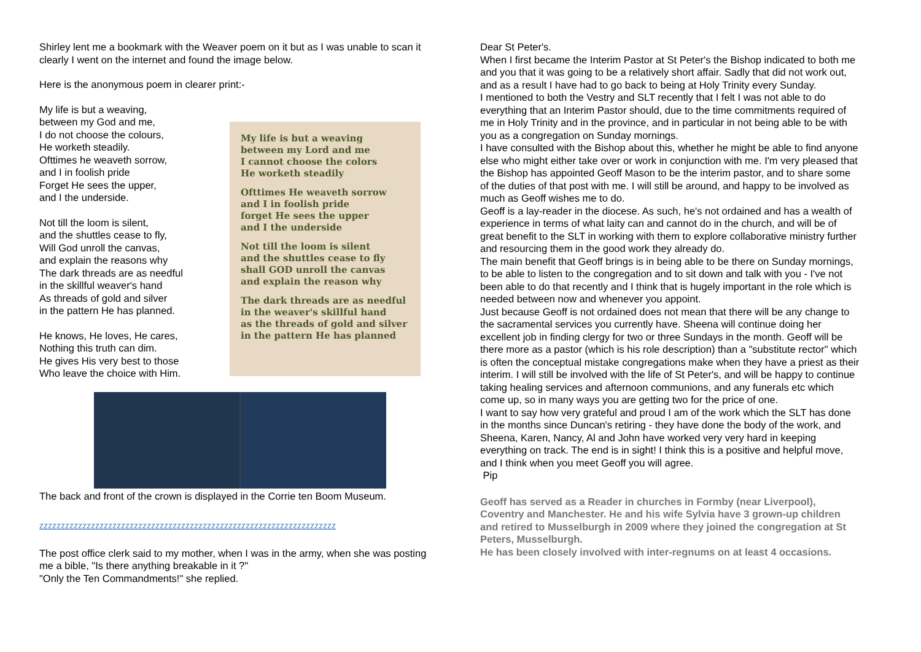Shirley lent me a bookmark with the Weaver poem on it but as I was unable to scan it clearly I went on the internet and found the image below.
Here is the anonymous poem in clearer print:-
My life is but a weaving,
between my God and me,
I do not choose the colours,
He worketh steadily.
Ofttimes he weaveth sorrow,
and I in foolish pride
Forget He sees the upper,
and I the underside.
Not till the loom is silent,
and the shuttles cease to fly,
Will God unroll the canvas,
and explain the reasons why
The dark threads are as needful
in the skillful weaver's hand
As threads of gold and silver
in the pattern He has planned.
He knows, He loves, He cares,
Nothing this truth can dim.
He gives His very best to those
Who leave the choice with Him.
My life is but a weaving
between my Lord and me
I cannot choose the colors
He worketh steadily
Ofttimes He weaveth sorrow
and I in foolish pride
forget He sees the upper
and I the underside
Not till the loom is silent
and the shuttles cease to fly
shall GOD unroll the canvas
and explain the reason why
The dark threads are as needful
in the weaver's skillful hand
as the threads of gold and silver
in the pattern He has planned
The back and front of the crown is displayed in the Corrie ten Boom Museum.
zzzzzzzzzzzzzzzzzzzzzzzzzzzzzzzzzzzzzzzzzzzzzzzzzzzzzzzzzzzzzzzzzzzzz
The post office clerk said to my mother, when I was in the army, when she was posting me a bible, "Is there anything breakable in it ?"
"Only the Ten Commandments!" she replied.
Dear St Peter's.
When I first became the Interim Pastor at St Peter's the Bishop indicated to both me and you that it was going to be a relatively short affair. Sadly that did not work out, and as a result I have had to go back to being at Holy Trinity every Sunday.
I mentioned to both the Vestry and SLT recently that I felt I was not able to do everything that an Interim Pastor should, due to the time commitments required of me in Holy Trinity and in the province, and in particular in not being able to be with you as a congregation on Sunday mornings.
I have consulted with the Bishop about this, whether he might be able to find anyone else who might either take over or work in conjunction with me. I'm very pleased that the Bishop has appointed Geoff Mason to be the interim pastor, and to share some of the duties of that post with me. I will still be around, and happy to be involved as much as Geoff wishes me to do.
Geoff is a lay-reader in the diocese. As such, he's not ordained and has a wealth of experience in terms of what laity can and cannot do in the church, and will be of great benefit to the SLT in working with them to explore collaborative ministry further and resourcing them in the good work they already do.
The main benefit that Geoff brings is in being able to be there on Sunday mornings, to be able to listen to the congregation and to sit down and talk with you - I've not been able to do that recently and I think that is hugely important in the role which is needed between now and whenever you appoint.
Just because Geoff is not ordained does not mean that there will be any change to the sacramental services you currently have. Sheena will continue doing her excellent job in finding clergy for two or three Sundays in the month. Geoff will be there more as a pastor (which is his role description) than a "substitute rector" which is often the conceptual mistake congregations make when they have a priest as their interim. I will still be involved with the life of St Peter's, and will be happy to continue taking healing services and afternoon communions, and any funerals etc which come up, so in many ways you are getting two for the price of one.
I want to say how very grateful and proud I am of the work which the SLT has done in the months since Duncan's retiring - they have done the body of the work, and Sheena, Karen, Nancy, Al and John have worked very very hard in keeping everything on track. The end is in sight! I think this is a positive and helpful move, and I think when you meet Geoff you will agree.
Pip
Geoff has served as a Reader in churches in Formby (near Liverpool), Coventry and Manchester. He and his wife Sylvia have 3 grown-up children and retired to Musselburgh in 2009 where they joined the congregation at St Peters, Musselburgh.
He has been closely involved with inter-regnums on at least 4 occasions.